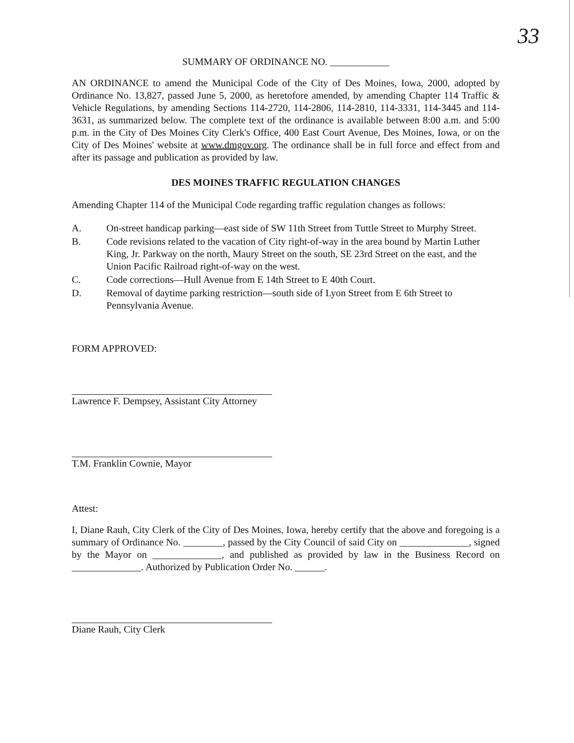33
SUMMARY OF ORDINANCE NO. ____________
AN ORDINANCE to amend the Municipal Code of the City of Des Moines, Iowa, 2000, adopted by Ordinance No. 13,827, passed June 5, 2000, as heretofore amended, by amending Chapter 114 Traffic & Vehicle Regulations, by amending Sections 114-2720, 114-2806, 114-2810, 114-3331, 114-3445 and 114-3631, as summarized below. The complete text of the ordinance is available between 8:00 a.m. and 5:00 p.m. in the City of Des Moines City Clerk's Office, 400 East Court Avenue, Des Moines, Iowa, or on the City of Des Moines' website at www.dmgov.org. The ordinance shall be in full force and effect from and after its passage and publication as provided by law.
DES MOINES TRAFFIC REGULATION CHANGES
Amending Chapter 114 of the Municipal Code regarding traffic regulation changes as follows:
A. On-street handicap parking—east side of SW 11th Street from Tuttle Street to Murphy Street.
B. Code revisions related to the vacation of City right-of-way in the area bound by Martin Luther King, Jr. Parkway on the north, Maury Street on the south, SE 23rd Street on the east, and the Union Pacific Railroad right-of-way on the west.
C. Code corrections—Hull Avenue from E 14th Street to E 40th Court.
D. Removal of daytime parking restriction—south side of Lyon Street from E 6th Street to Pennsylvania Avenue.
FORM APPROVED:
Lawrence F. Dempsey, Assistant City Attorney
T.M. Franklin Cownie, Mayor
Attest:
I, Diane Rauh, City Clerk of the City of Des Moines, Iowa, hereby certify that the above and foregoing is a summary of Ordinance No. ________, passed by the City Council of said City on ______________, signed by the Mayor on ______________, and published as provided by law in the Business Record on ______________. Authorized by Publication Order No. ______.
Diane Rauh, City Clerk